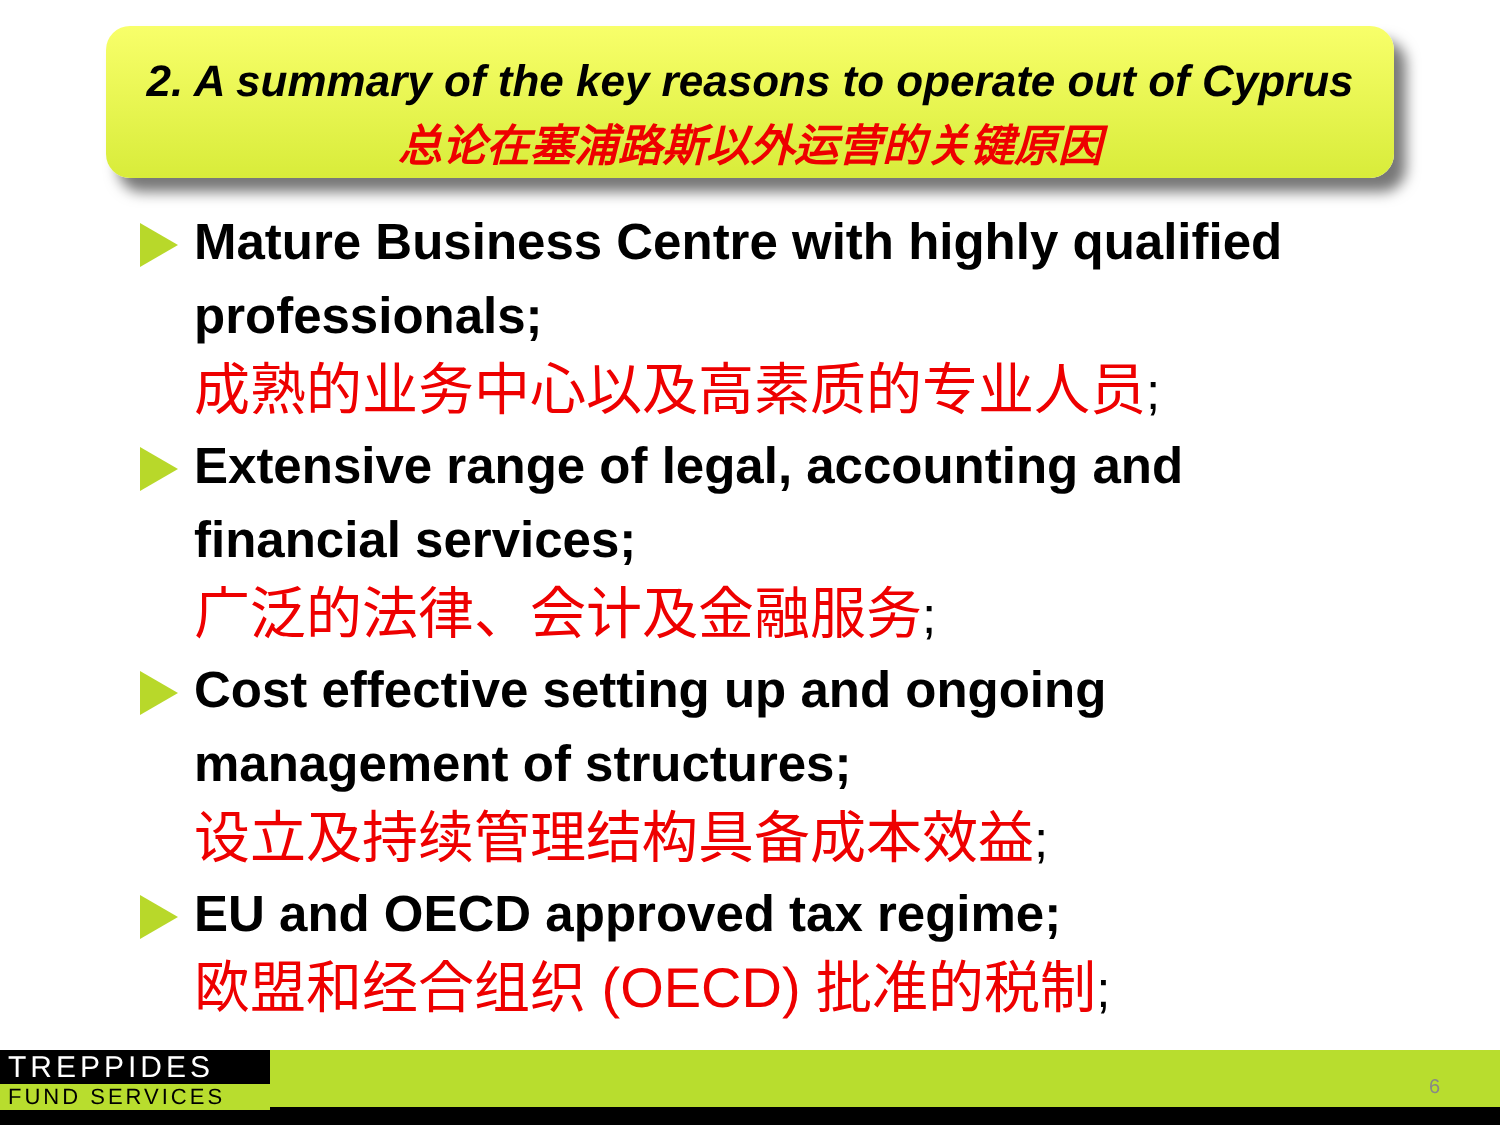2. A summary of the key reasons to operate out of Cyprus
总论在塞浦路斯以外运营的关键原因
Mature Business Centre with highly qualified professionals;
成熟的业务中心以及高素质的专业人员;
Extensive range of legal, accounting and financial services;
广泛的法律、会计及金融服务;
Cost effective setting up and ongoing management of structures;
设立及持续管理结构具备成本效益;
EU and OECD approved tax regime;
欧盟和经合组织 (OECD) 批准的税制;
TREPPIDES
FUND SERVICES
6